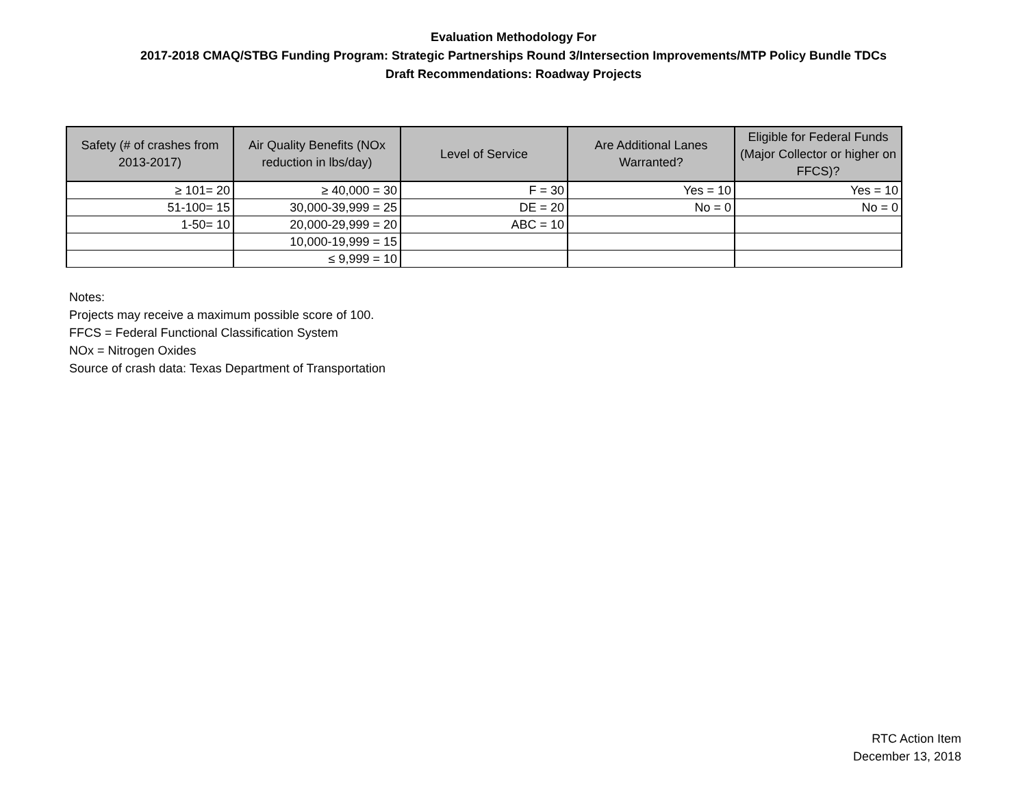Evaluation Methodology For
2017-2018 CMAQ/STBG Funding Program: Strategic Partnerships Round 3/Intersection Improvements/MTP Policy Bundle TDCs
Draft Recommendations: Roadway Projects
| Safety (# of crashes from 2013-2017) | Air Quality Benefits (NOx reduction in lbs/day) | Level of Service | Are Additional Lanes Warranted? | Eligible for Federal Funds (Major Collector or higher on FFCS)? |
| --- | --- | --- | --- | --- |
| ≥ 101= 20 | ≥ 40,000 = 30 | F = 30 | Yes = 10 | Yes = 10 |
| 51-100= 15 | 30,000-39,999 = 25 | DE = 20 | No = 0 | No = 0 |
| 1-50= 10 | 20,000-29,999 = 20 | ABC = 10 | | |
| | 10,000-19,999 = 15 | | | |
| | ≤ 9,999 = 10 | | | |
Notes:
Projects may receive a maximum possible score of 100.
FFCS = Federal Functional Classification System
NOx = Nitrogen Oxides
Source of crash data: Texas Department of Transportation
RTC Action Item
December 13, 2018